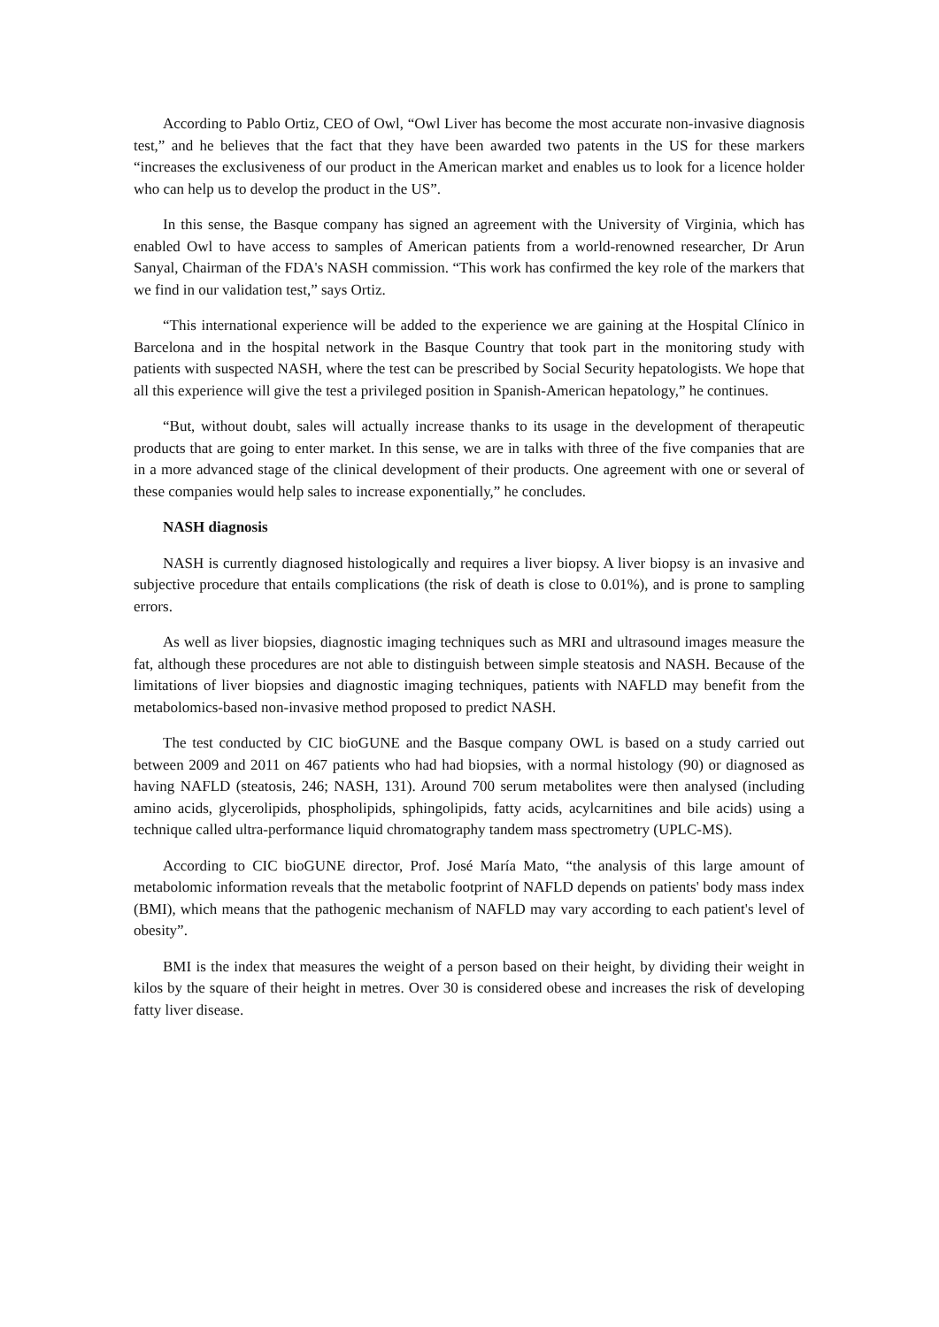According to Pablo Ortiz, CEO of Owl, “Owl Liver has become the most accurate non-invasive diagnosis test,” and he believes that the fact that they have been awarded two patents in the US for these markers “increases the exclusiveness of our product in the American market and enables us to look for a licence holder who can help us to develop the product in the US”.
In this sense, the Basque company has signed an agreement with the University of Virginia, which has enabled Owl to have access to samples of American patients from a world-renowned researcher, Dr Arun Sanyal, Chairman of the FDA's NASH commission. “This work has confirmed the key role of the markers that we find in our validation test,” says Ortiz.
“This international experience will be added to the experience we are gaining at the Hospital Clínico in Barcelona and in the hospital network in the Basque Country that took part in the monitoring study with patients with suspected NASH, where the test can be prescribed by Social Security hepatologists. We hope that all this experience will give the test a privileged position in Spanish-American hepatology,” he continues.
“But, without doubt, sales will actually increase thanks to its usage in the development of therapeutic products that are going to enter market. In this sense, we are in talks with three of the five companies that are in a more advanced stage of the clinical development of their products. One agreement with one or several of these companies would help sales to increase exponentially,” he concludes.
NASH diagnosis
NASH is currently diagnosed histologically and requires a liver biopsy. A liver biopsy is an invasive and subjective procedure that entails complications (the risk of death is close to 0.01%), and is prone to sampling errors.
As well as liver biopsies, diagnostic imaging techniques such as MRI and ultrasound images measure the fat, although these procedures are not able to distinguish between simple steatosis and NASH. Because of the limitations of liver biopsies and diagnostic imaging techniques, patients with NAFLD may benefit from the metabolomics-based non-invasive method proposed to predict NASH.
The test conducted by CIC bioGUNE and the Basque company OWL is based on a study carried out between 2009 and 2011 on 467 patients who had had biopsies, with a normal histology (90) or diagnosed as having NAFLD (steatosis, 246; NASH, 131). Around 700 serum metabolites were then analysed (including amino acids, glycerolipids, phospholipids, sphingolipids, fatty acids, acylcarnitines and bile acids) using a technique called ultra-performance liquid chromatography tandem mass spectrometry (UPLC-MS).
According to CIC bioGUNE director, Prof. José María Mato, “the analysis of this large amount of metabolomic information reveals that the metabolic footprint of NAFLD depends on patients' body mass index (BMI), which means that the pathogenic mechanism of NAFLD may vary according to each patient's level of obesity”.
BMI is the index that measures the weight of a person based on their height, by dividing their weight in kilos by the square of their height in metres. Over 30 is considered obese and increases the risk of developing fatty liver disease.